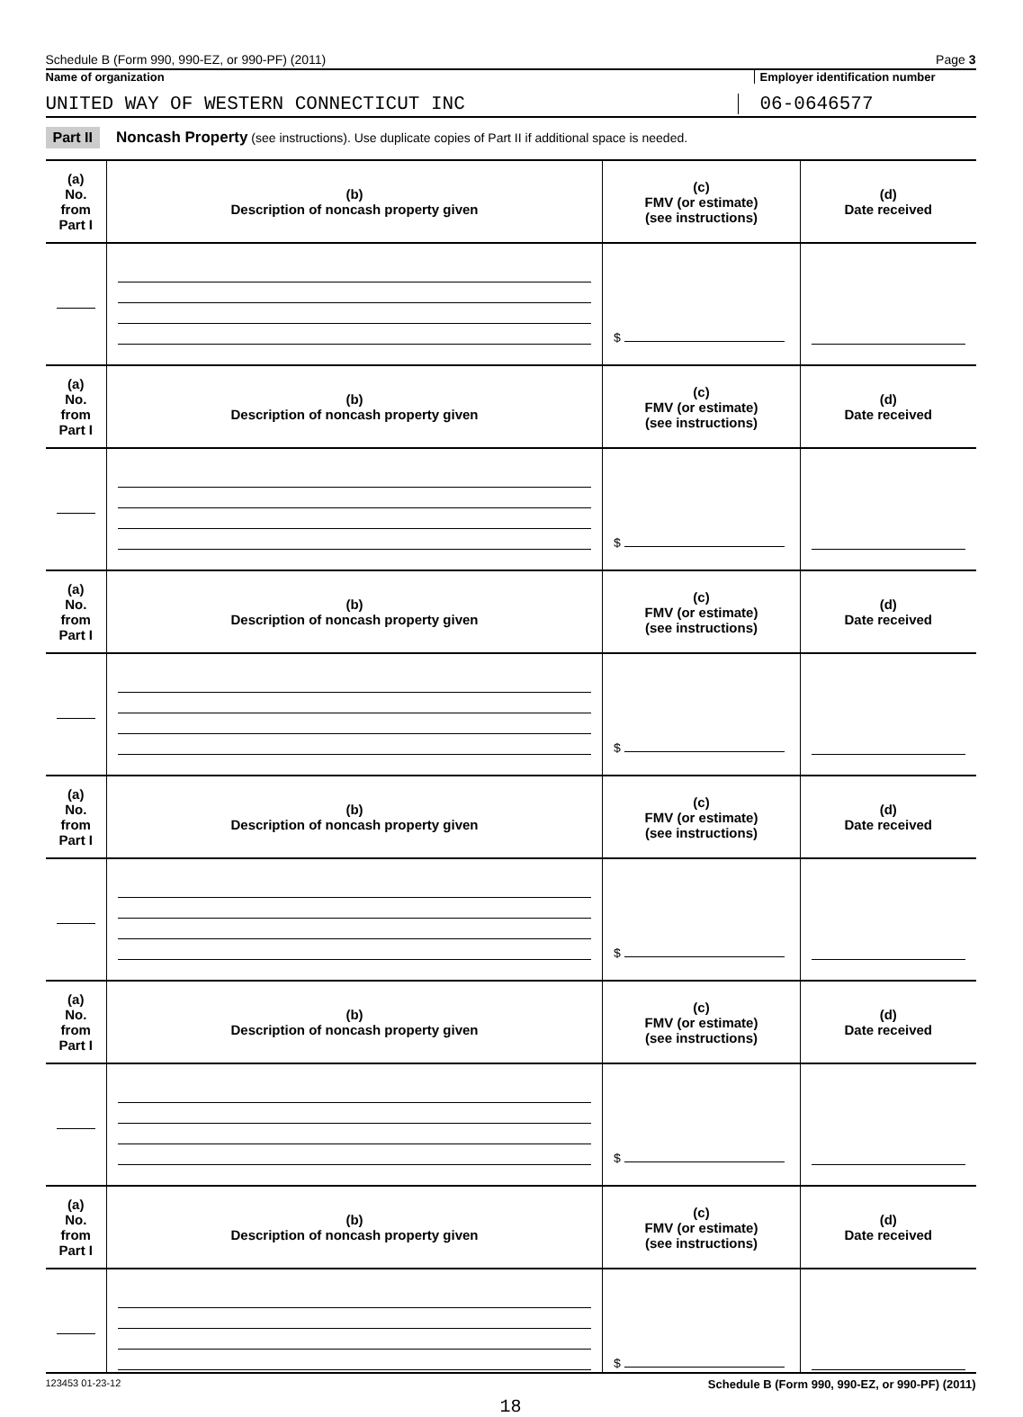Schedule B (Form 990, 990-EZ, or 990-PF) (2011) Page 3
Name of organization Employer identification number
UNITED WAY OF WESTERN CONNECTICUT INC
06-0646577
Part II Noncash Property (see instructions). Use duplicate copies of Part II if additional space is needed.
| (a) No. from Part I | (b) Description of noncash property given | (c) FMV (or estimate) (see instructions) | (d) Date received |
| --- | --- | --- | --- |
| | | $ | |
| (a) No. from Part I | (b) Description of noncash property given | (c) FMV (or estimate) (see instructions) | (d) Date received |
| | | $ | |
| (a) No. from Part I | (b) Description of noncash property given | (c) FMV (or estimate) (see instructions) | (d) Date received |
| | | $ | |
| (a) No. from Part I | (b) Description of noncash property given | (c) FMV (or estimate) (see instructions) | (d) Date received |
| | | $ | |
| (a) No. from Part I | (b) Description of noncash property given | (c) FMV (or estimate) (see instructions) | (d) Date received |
| | | $ | |
| (a) No. from Part I | (b) Description of noncash property given | (c) FMV (or estimate) (see instructions) | (d) Date received |
| | | $ | |
123453 01-23-12 Schedule B (Form 990, 990-EZ, or 990-PF) (2011)
18